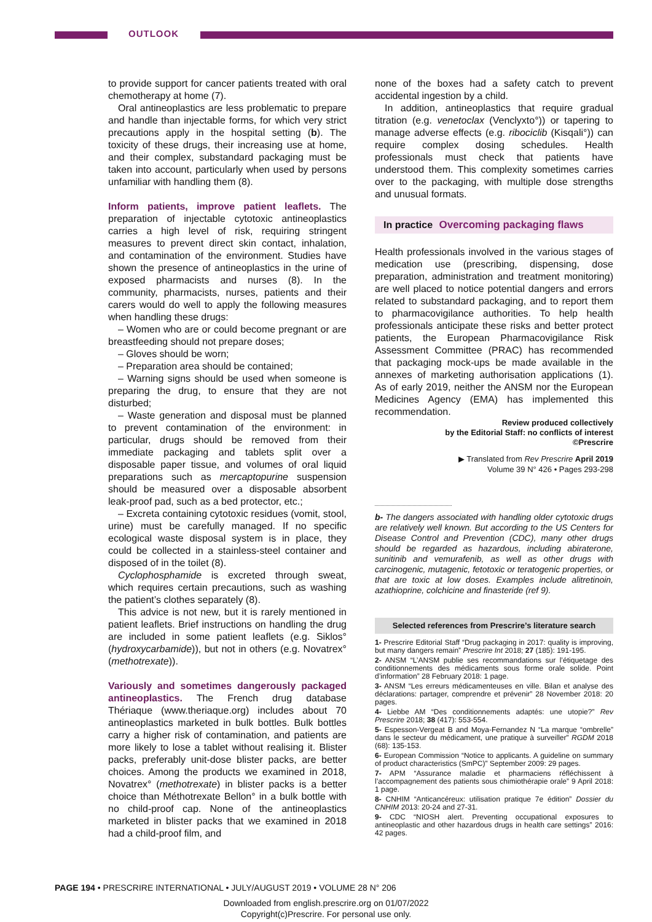OUTLOOK
to provide support for cancer patients treated with oral chemotherapy at home (7).
Oral antineoplastics are less problematic to prepare and handle than injectable forms, for which very strict precautions apply in the hospital setting (b). The toxicity of these drugs, their increasing use at home, and their complex, substandard packaging must be taken into account, particularly when used by persons unfamiliar with handling them (8).
Inform patients, improve patient leaflets.
The preparation of injectable cytotoxic antineoplastics carries a high level of risk, requiring stringent measures to prevent direct skin contact, inhalation, and contamination of the environment. Studies have shown the presence of antineoplastics in the urine of exposed pharmacists and nurses (8). In the community, pharmacists, nurses, patients and their carers would do well to apply the following measures when handling these drugs:
– Women who are or could become pregnant or are breastfeeding should not prepare doses;
– Gloves should be worn;
– Preparation area should be contained;
– Warning signs should be used when someone is preparing the drug, to ensure that they are not disturbed;
– Waste generation and disposal must be planned to prevent contamination of the environment: in particular, drugs should be removed from their immediate packaging and tablets split over a disposable paper tissue, and volumes of oral liquid preparations such as mercaptopurine suspension should be measured over a disposable absorbent leak-proof pad, such as a bed protector, etc.;
– Excreta containing cytotoxic residues (vomit, stool, urine) must be carefully managed. If no specific ecological waste disposal system is in place, they could be collected in a stainless-steel container and disposed of in the toilet (8).
Cyclophosphamide is excreted through sweat, which requires certain precautions, such as washing the patient’s clothes separately (8).
This advice is not new, but it is rarely mentioned in patient leaflets. Brief instructions on handling the drug are included in some patient leaflets (e.g. Siklos° (hydroxycarbamide)), but not in others (e.g. Novatrex° (methotrexate)).
Variously and sometimes dangerously packaged antineoplastics.
The French drug database Thériaque (www.theriaque.org) includes about 70 antineoplastics marketed in bulk bottles. Bulk bottles carry a higher risk of contamination, and patients are more likely to lose a tablet without realising it. Blister packs, preferably unit-dose blister packs, are better choices. Among the products we examined in 2018, Novatrex° (methotrexate) in blister packs is a better choice than Méthotrexate Bellon° in a bulk bottle with no child-proof cap. None of the antineoplastics marketed in blister packs that we examined in 2018 had a child-proof film, and
none of the boxes had a safety catch to prevent accidental ingestion by a child.
In addition, antineoplastics that require gradual titration (e.g. venetoclax (Venclyxto°)) or tapering to manage adverse effects (e.g. ribociclib (Kisqali°)) can require complex dosing schedules. Health professionals must check that patients have understood them. This complexity sometimes carries over to the packaging, with multiple dose strengths and unusual formats.
In practice Overcoming packaging flaws
Health professionals involved in the various stages of medication use (prescribing, dispensing, dose preparation, administration and treatment monitoring) are well placed to notice potential dangers and errors related to substandard packaging, and to report them to pharmacovigilance authorities. To help health professionals anticipate these risks and better protect patients, the European Pharmacovigilance Risk Assessment Committee (PRAC) has recommended that packaging mock-ups be made available in the annexes of marketing authorisation applications (1). As of early 2019, neither the ANSM nor the European Medicines Agency (EMA) has implemented this recommendation.
Review produced collectively
by the Editorial Staff: no conflicts of interest
©Prescrire
▶ Translated from Rev Prescrire April 2019
Volume 39 N° 426 • Pages 293-298
b- The dangers associated with handling older cytotoxic drugs are relatively well known. But according to the US Centers for Disease Control and Prevention (CDC), many other drugs should be regarded as hazardous, including abiraterone, sunitinib and vemurafenib, as well as other drugs with carcinogenic, mutagenic, fetotoxic or teratogenic properties, or that are toxic at low doses. Examples include alitretinoin, azathioprine, colchicine and finasteride (ref 9).
Selected references from Prescrire’s literature search
1- Prescrire Editorial Staff “Drug packaging in 2017: quality is improving, but many dangers remain” Prescrire Int 2018; 27 (185): 191-195.
2- ANSM “L’ANSM publie ses recommandations sur l’étiquetage des conditionnements des médicaments sous forme orale solide. Point d’information” 28 February 2018: 1 page.
3- ANSM “Les erreurs médicamenteuses en ville. Bilan et analyse des déclarations: partager, comprendre et prévenir” 28 November 2018: 20 pages.
4- Liebbe AM “Des conditionnements adaptés: une utopie?” Rev Prescrire 2018; 38 (417): 553-554.
5- Espesson-Vergeat B and Moya-Fernandez N “La marque “ombrelle” dans le secteur du médicament, une pratique à surveiller” RGDM 2018 (68): 135-153.
6- European Commission “Notice to applicants. A guideline on summary of product characteristics (SmPC)” September 2009: 29 pages.
7- APM “Assurance maladie et pharmaciens réfléchissent à l’accompagnement des patients sous chimiothérapie orale” 9 April 2018: 1 page.
8- CNHIM “Anticancéreux: utilisation pratique 7e édition” Dossier du CNHIM 2013: 20-24 and 27-31.
9- CDC “NIOSH alert. Preventing occupational exposures to antineoplastic and other hazardous drugs in health care settings” 2016: 42 pages.
PAGE 194 • PRESCRIRE INTERNATIONAL • JULY/AUGUST 2019 • VOLUME 28 N° 206
Downloaded from english.prescrire.org on 01/07/2022
Copyright(c)Prescrire. For personal use only.